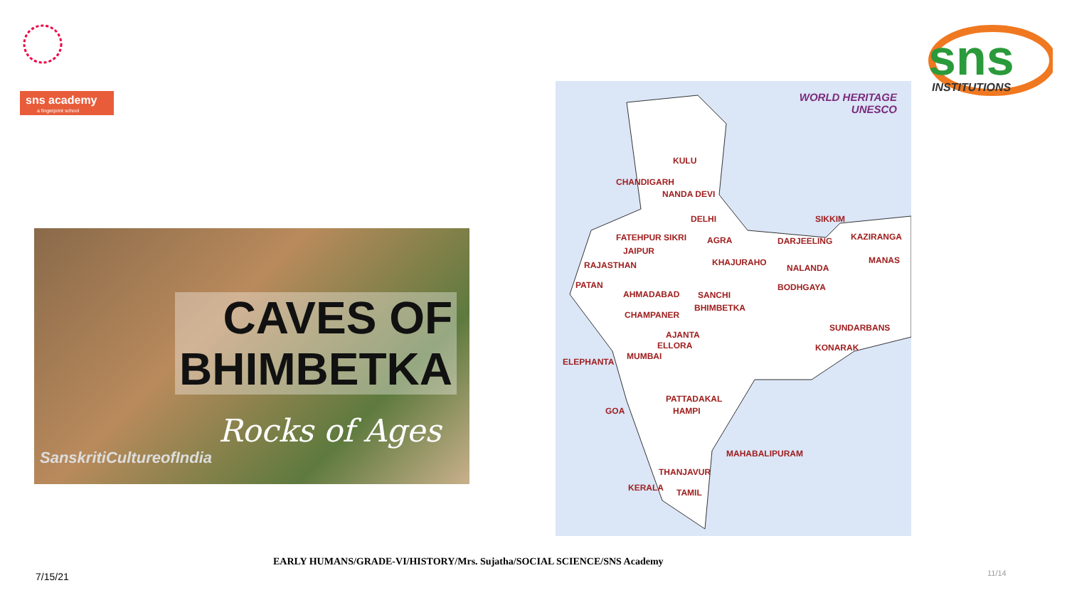sns academy
a fingerprint school
sns
INSTITUTIONS
CAVES OF
BHIMBETKA
Rocks of Ages
SanskritiCultureofIndia
WORLD HERITAGE
UNESCO
KULU
CHANDIGARH
NANDA DEVI
DELHI
FATEHPUR SIKRI AGRA
JAIPUR
RAJASTHAN KHAJURAHO
PATAN
AHMADABAD SANCHI
BHIMBETKA
CHAMPANER
AJANTA
ELLORA
MUMBAI
ELEPHANTA
PATTADAKAL
GOA HAMPI
MAHABALIPURAM
THANJAVUR
KERALA TAMIL
SIKKIM
DARJEELING KAZIRANGA
MANAS
NALANDA
BODHGAYA
SUNDARBANS
KONARAK
EARLY HUMANS/GRADE-VI/HISTORY/Mrs. Sujatha/SOCIAL SCIENCE/SNS Academy
7/15/21 11/14